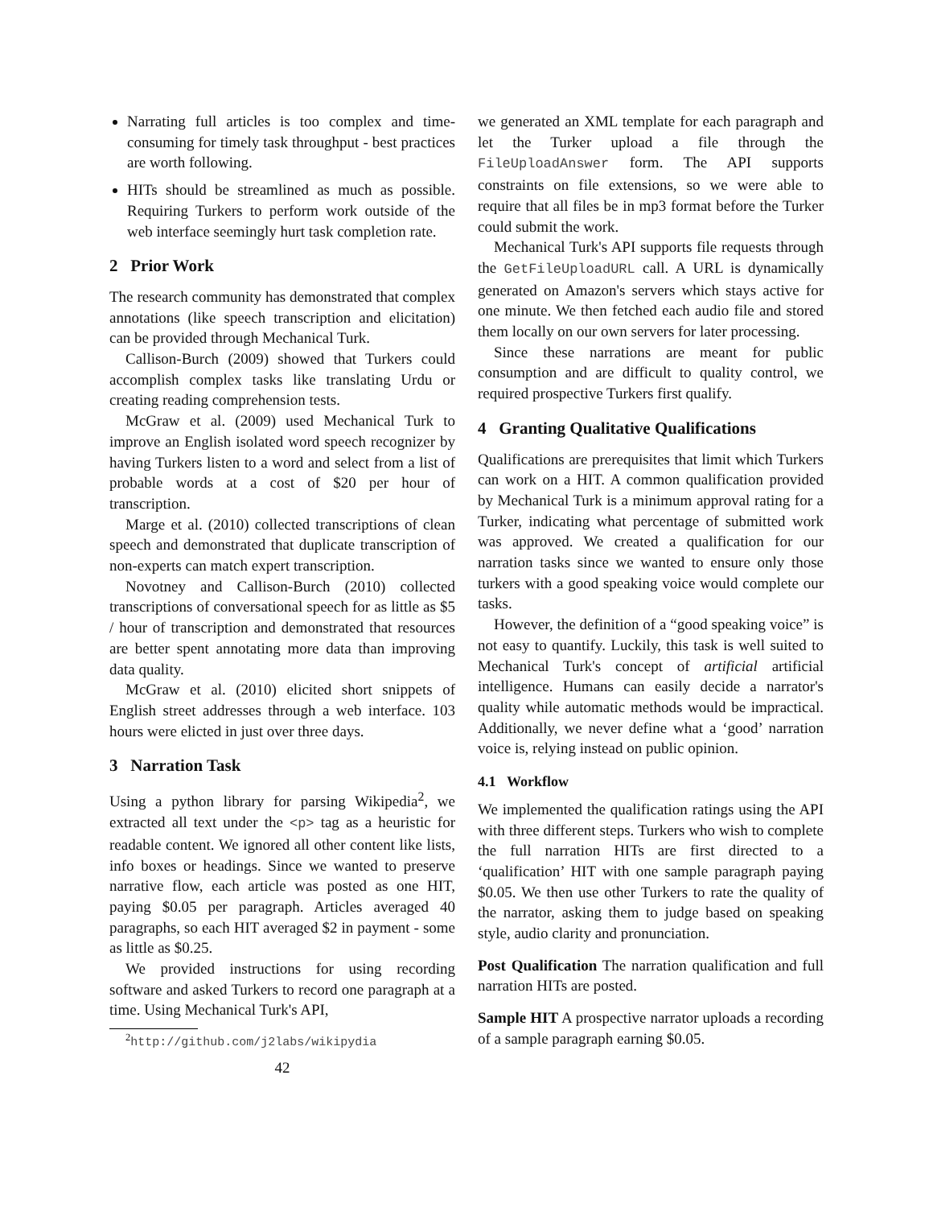Narrating full articles is too complex and time-consuming for timely task throughput - best practices are worth following.
HITs should be streamlined as much as possible. Requiring Turkers to perform work outside of the web interface seemingly hurt task completion rate.
2 Prior Work
The research community has demonstrated that complex annotations (like speech transcription and elicitation) can be provided through Mechanical Turk.
Callison-Burch (2009) showed that Turkers could accomplish complex tasks like translating Urdu or creating reading comprehension tests.
McGraw et al. (2009) used Mechanical Turk to improve an English isolated word speech recognizer by having Turkers listen to a word and select from a list of probable words at a cost of $20 per hour of transcription.
Marge et al. (2010) collected transcriptions of clean speech and demonstrated that duplicate transcription of non-experts can match expert transcription.
Novotney and Callison-Burch (2010) collected transcriptions of conversational speech for as little as $5 / hour of transcription and demonstrated that resources are better spent annotating more data than improving data quality.
McGraw et al. (2010) elicited short snippets of English street addresses through a web interface. 103 hours were elicted in just over three days.
3 Narration Task
Using a python library for parsing Wikipedia<sup>2</sup>, we extracted all text under the <p> tag as a heuristic for readable content. We ignored all other content like lists, info boxes or headings. Since we wanted to preserve narrative flow, each article was posted as one HIT, paying $0.05 per paragraph. Articles averaged 40 paragraphs, so each HIT averaged $2 in payment - some as little as $0.25.
We provided instructions for using recording software and asked Turkers to record one paragraph at a time. Using Mechanical Turk's API,
<sup>2</sup> http://github.com/j2labs/wikipydia
42
we generated an XML template for each paragraph and let the Turker upload a file through the FileUploadAnswer form. The API supports constraints on file extensions, so we were able to require that all files be in mp3 format before the Turker could submit the work.
Mechanical Turk's API supports file requests through the GetFileUploadURL call. A URL is dynamically generated on Amazon's servers which stays active for one minute. We then fetched each audio file and stored them locally on our own servers for later processing.
Since these narrations are meant for public consumption and are difficult to quality control, we required prospective Turkers first qualify.
4 Granting Qualitative Qualifications
Qualifications are prerequisites that limit which Turkers can work on a HIT. A common qualification provided by Mechanical Turk is a minimum approval rating for a Turker, indicating what percentage of submitted work was approved. We created a qualification for our narration tasks since we wanted to ensure only those turkers with a good speaking voice would complete our tasks.
However, the definition of a “good speaking voice” is not easy to quantify. Luckily, this task is well suited to Mechanical Turk's concept of artificial artificial intelligence. Humans can easily decide a narrator's quality while automatic methods would be impractical. Additionally, we never define what a ‘good’ narration voice is, relying instead on public opinion.
4.1 Workflow
We implemented the qualification ratings using the API with three different steps. Turkers who wish to complete the full narration HITs are first directed to a ‘qualification’ HIT with one sample paragraph paying $0.05. We then use other Turkers to rate the quality of the narrator, asking them to judge based on speaking style, audio clarity and pronunciation.
Post Qualification
The narration qualification and full narration HITs are posted.
Sample HIT
A prospective narrator uploads a recording of a sample paragraph earning $0.05.